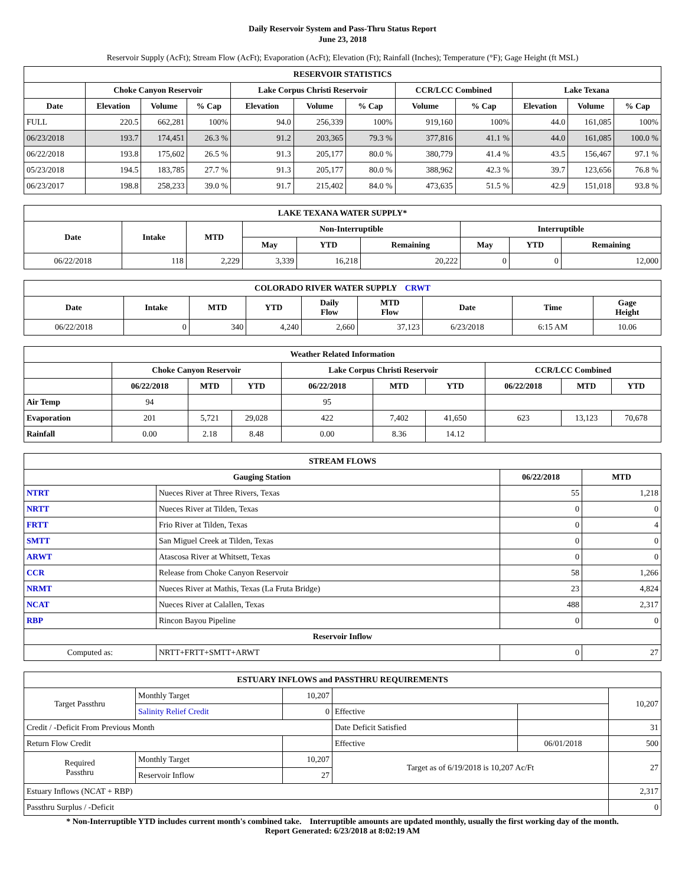Daily Reservoir System and Pass-Thru Status Report
June 23, 2018
Reservoir Supply (AcFt); Stream Flow (AcFt); Evaporation (AcFt); Elevation (Ft); Rainfall (Inches); Temperature (°F); Gage Height (ft MSL)
| RESERVOIR STATISTICS | | | | | | | | | | | |
| --- | --- | --- | --- | --- | --- | --- | --- | --- | --- | --- | --- |
| | Choke Canyon Reservoir | | | Lake Corpus Christi Reservoir | | | CCR/LCC Combined | | Lake Texana | | |
| Date | Elevation | Volume | % Cap | Elevation | Volume | % Cap | Volume | % Cap | Elevation | Volume | % Cap |
| FULL | 220.5 | 662,281 | 100% | 94.0 | 256,339 | 100% | 919,160 | 100% | 44.0 | 161,085 | 100% |
| 06/23/2018 | 193.7 | 174,451 | 26.3 % | 91.2 | 203,365 | 79.3 % | 377,816 | 41.1 % | 44.0 | 161,085 | 100.0 % |
| 06/22/2018 | 193.8 | 175,602 | 26.5 % | 91.3 | 205,177 | 80.0 % | 380,779 | 41.4 % | 43.5 | 156,467 | 97.1 % |
| 05/23/2018 | 194.5 | 183,785 | 27.7 % | 91.3 | 205,177 | 80.0 % | 388,962 | 42.3 % | 39.7 | 123,656 | 76.8 % |
| 06/23/2017 | 198.8 | 258,233 | 39.0 % | 91.7 | 215,402 | 84.0 % | 473,635 | 51.5 % | 42.9 | 151,018 | 93.8 % |
| LAKE TEXANA WATER SUPPLY* | | | | | | | | |
| --- | --- | --- | --- | --- | --- | --- | --- | --- |
| Date | Intake | MTD | Non-Interruptible | | | Interruptible | | |
| | | | May | YTD | Remaining | May | YTD | Remaining |
| 06/22/2018 | 118 | 2,229 | 3,339 | 16,218 | 20,222 | 0 | 0 | 12,000 |
| COLORADO RIVER WATER SUPPLY CRWT | | | | | | | | |
| --- | --- | --- | --- | --- | --- | --- | --- | --- |
| Date | Intake | MTD | YTD | Daily Flow | MTD Flow | Date | Time | Gage Height |
| 06/22/2018 | 0 | 340 | 4,240 | 2,660 | 37,123 | 6/23/2018 | 6:15 AM | 10.06 |
| Weather Related Information | | | | | | | | | |
| --- | --- | --- | --- | --- | --- | --- | --- | --- | --- |
| | Choke Canyon Reservoir | | | Lake Corpus Christi Reservoir | | | CCR/LCC Combined | | |
| | 06/22/2018 | MTD | YTD | 06/22/2018 | MTD | YTD | 06/22/2018 | MTD | YTD |
| Air Temp | 94 | | | 95 | | | | | |
| Evaporation | 201 | 5,721 | 29,028 | 422 | 7,402 | 41,650 | 623 | 13,123 | 70,678 |
| Rainfall | 0.00 | 2.18 | 8.48 | 0.00 | 8.36 | 14.12 | | | |
| STREAM FLOWS | | | |
| --- | --- | --- | --- |
| Gauging Station | | 06/22/2018 | MTD |
| NTRT | Nueces River at Three Rivers, Texas | 55 | 1,218 |
| NRTT | Nueces River at Tilden, Texas | 0 | 0 |
| FRTT | Frio River at Tilden, Texas | 0 | 4 |
| SMTT | San Miguel Creek at Tilden, Texas | 0 | 0 |
| ARWT | Atascosa River at Whitsett, Texas | 0 | 0 |
| CCR | Release from Choke Canyon Reservoir | 58 | 1,266 |
| NRMT | Nueces River at Mathis, Texas (La Fruta Bridge) | 23 | 4,824 |
| NCAT | Nueces River at Calallen, Texas | 488 | 2,317 |
| RBP | Rincon Bayou Pipeline | 0 | 0 |
| Reservoir Inflow | | | |
| Computed as: | NRTT+FRTT+SMTT+ARWT | 0 | 27 |
| ESTUARY INFLOWS and PASSTHRU REQUIREMENTS | | | | | |
| --- | --- | --- | --- | --- | --- |
| Target Passthru | Monthly Target | 10,207 | | | 10,207 |
| | Salinity Relief Credit | 0 | Effective | | |
| Credit / -Deficit From Previous Month | | | Date Deficit Satisfied | | 31 |
| Return Flow Credit | | | Effective | 06/01/2018 | 500 |
| Required Passthru | Monthly Target | 10,207 | Target as of 6/19/2018 is 10,207 Ac/Ft | | 27 |
| | Reservoir Inflow | 27 | | | |
| Estuary Inflows (NCAT + RBP) | | | | | 2,317 |
| Passthru Surplus / -Deficit | | | | | 0 |
* Non-Interruptible YTD includes current month's combined take. Interruptible amounts are updated monthly, usually the first working day of the month.
Report Generated: 6/23/2018 at 8:02:19 AM